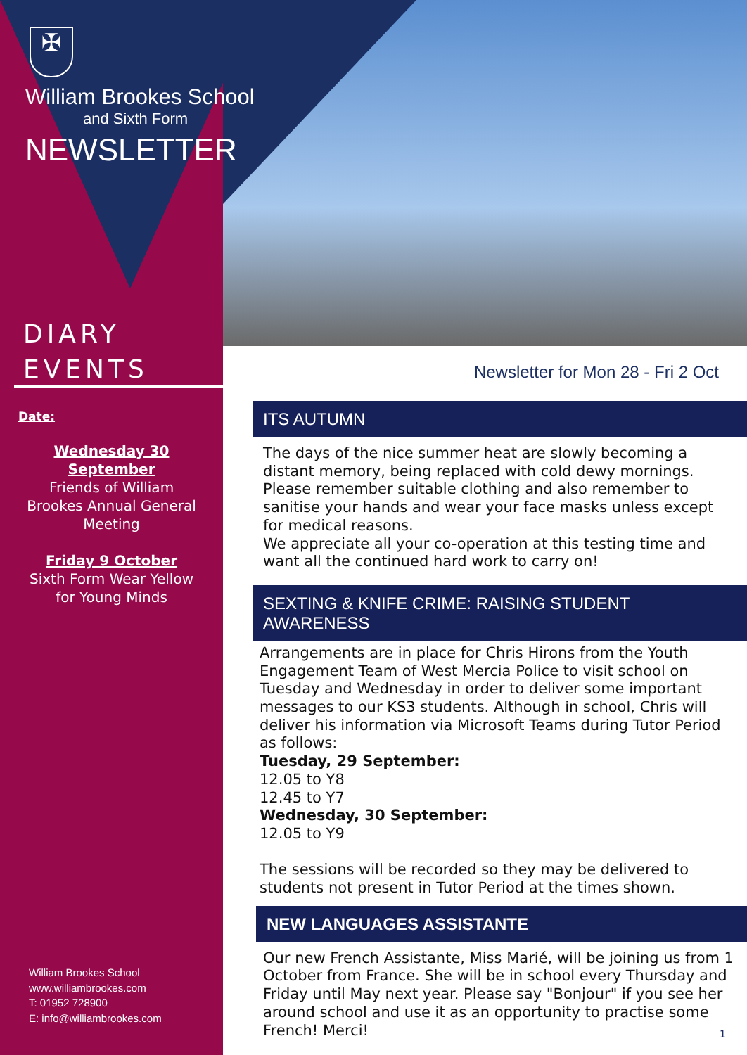✠
William Brookes School
and Sixth Form
NEWSLETTER
DIARY
EVENTS
Date:
Wednesday 30
September
Friends of William
Brookes Annual General
Meeting
Friday 9 October
Sixth Form Wear Yellow
for Young Minds
William Brookes School
www.williambrookes.com
T: 01952 728900
E: info@williambrookes.com
Newsletter for Mon 28 - Fri 2 Oct
ITS AUTUMN
The days of the nice summer heat are slowly becoming a distant memory, being replaced with cold dewy mornings. Please remember suitable clothing and also remember to sanitise your hands and wear your face masks unless except for medical reasons.
We appreciate all your co-operation at this testing time and want all the continued hard work to carry on!
SEXTING & KNIFE CRIME: RAISING STUDENT AWARENESS
Arrangements are in place for Chris Hirons from the Youth Engagement Team of West Mercia Police to visit school on Tuesday and Wednesday in order to deliver some important messages to our KS3 students. Although in school, Chris will deliver his information via Microsoft Teams during Tutor Period as follows:
Tuesday, 29 September:
12.05 to Y8
12.45 to Y7
Wednesday, 30 September:
12.05 to Y9
The sessions will be recorded so they may be delivered to students not present in Tutor Period at the times shown.
NEW LANGUAGES ASSISTANTE
Our new French Assistante, Miss Marié, will be joining us from 1 October from France. She will be in school every Thursday and Friday until May next year. Please say "Bonjour" if you see her around school and use it as an opportunity to practise some French! Merci!
1